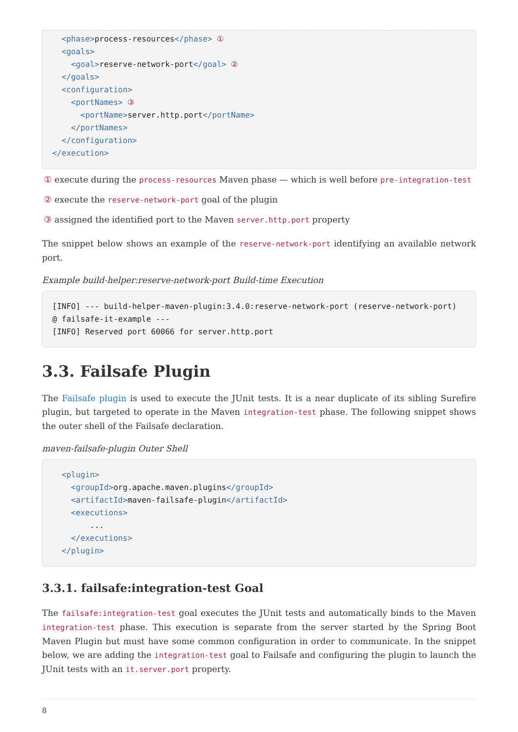<phase>process-resources</phase> ①
  <goals>
    <goal>reserve-network-port</goal> ②
  </goals>
  <configuration>
    <portNames> ③
      <portName>server.http.port</portName>
    </portNames>
  </configuration>
</execution>
① execute during the process-resources Maven phase — which is well before pre-integration-test
② execute the reserve-network-port goal of the plugin
③ assigned the identified port to the Maven server.http.port property
The snippet below shows an example of the reserve-network-port identifying an available network port.
Example build-helper:reserve-network-port Build-time Execution
[INFO] --- build-helper-maven-plugin:3.4.0:reserve-network-port (reserve-network-port)
@ failsafe-it-example ---
[INFO] Reserved port 60066 for server.http.port
3.3. Failsafe Plugin
The Failsafe plugin is used to execute the JUnit tests. It is a near duplicate of its sibling Surefire plugin, but targeted to operate in the Maven integration-test phase. The following snippet shows the outer shell of the Failsafe declaration.
maven-failsafe-plugin Outer Shell
  <plugin>
    <groupId>org.apache.maven.plugins</groupId>
    <artifactId>maven-failsafe-plugin</artifactId>
    <executions>
        ...
    </executions>
  </plugin>
3.3.1. failsafe:integration-test Goal
The failsafe:integration-test goal executes the JUnit tests and automatically binds to the Maven integration-test phase. This execution is separate from the server started by the Spring Boot Maven Plugin but must have some common configuration in order to communicate. In the snippet below, we are adding the integration-test goal to Failsafe and configuring the plugin to launch the JUnit tests with an it.server.port property.
8